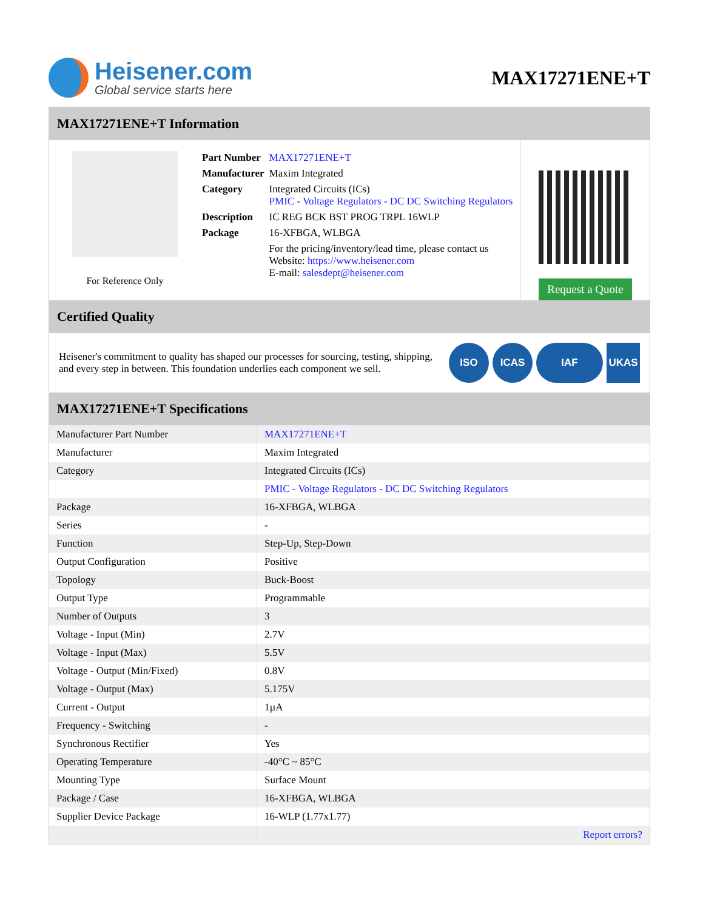Heisener.com
Global service starts here
MAX17271ENE+T
MAX17271ENE+T Information
For Reference Only
| Part Number | MAX17271ENE+T |
| Manufacturer | Maxim Integrated |
| Category | Integrated Circuits (ICs) PMIC - Voltage Regulators - DC DC Switching Regulators |
| Description | IC REG BCK BST PROG TRPL 16WLP |
| Package | 16-XFBGA, WLBGA |
| | For the pricing/inventory/lead time, please contact us Website: https://www.heisener.com E-mail: salesdept@heisener.com |
Request a Quote
Certified Quality
Heisener's commitment to quality has shaped our processes for sourcing, testing, shipping, and every step in between. This foundation underlies each component we sell.
ISO ICAS IAF UKAS
MAX17271ENE+T Specifications
| Manufacturer Part Number | MAX17271ENE+T |
| Manufacturer | Maxim Integrated |
| Category | Integrated Circuits (ICs) |
| | PMIC - Voltage Regulators - DC DC Switching Regulators |
| Package | 16-XFBGA, WLBGA |
| Series | - |
| Function | Step-Up, Step-Down |
| Output Configuration | Positive |
| Topology | Buck-Boost |
| Output Type | Programmable |
| Number of Outputs | 3 |
| Voltage - Input (Min) | 2.7V |
| Voltage - Input (Max) | 5.5V |
| Voltage - Output (Min/Fixed) | 0.8V |
| Voltage - Output (Max) | 5.175V |
| Current - Output | 1µA |
| Frequency - Switching | - |
| Synchronous Rectifier | Yes |
| Operating Temperature | -40°C ~ 85°C |
| Mounting Type | Surface Mount |
| Package / Case | 16-XFBGA, WLBGA |
| Supplier Device Package | 16-WLP (1.77x1.77) |
| | Report errors? |